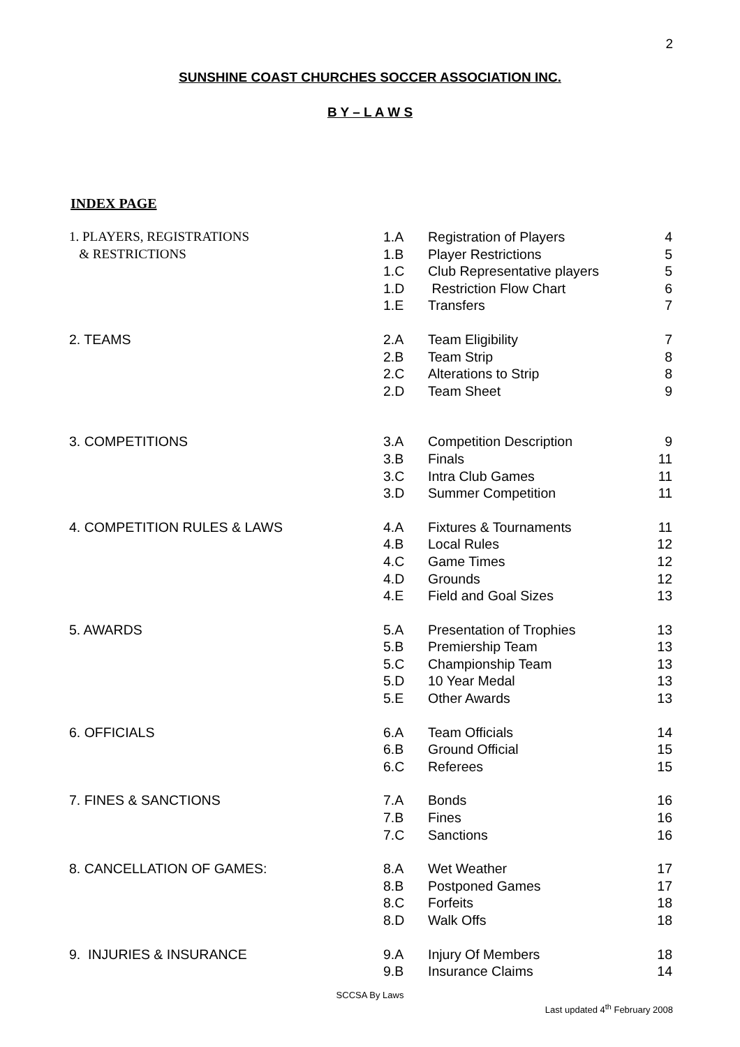2
SUNSHINE COAST CHURCHES SOCCER ASSOCIATION INC.
B Y – L A W S
INDEX PAGE
| 1. PLAYERS, REGISTRATIONS | 1.A | Registration of Players | 4 |
| & RESTRICTIONS | 1.B | Player Restrictions | 5 |
| | 1.C | Club Representative players | 5 |
| | 1.D | Restriction Flow Chart | 6 |
| | 1.E | Transfers | 7 |
| 2. TEAMS | 2.A | Team Eligibility | 7 |
| | 2.B | Team Strip | 8 |
| | 2.C | Alterations to Strip | 8 |
| | 2.D | Team Sheet | 9 |
| 3. COMPETITIONS | 3.A | Competition Description | 9 |
| | 3.B | Finals | 11 |
| | 3.C | Intra Club Games | 11 |
| | 3.D | Summer Competition | 11 |
| 4. COMPETITION RULES & LAWS | 4.A | Fixtures & Tournaments | 11 |
| | 4.B | Local Rules | 12 |
| | 4.C | Game Times | 12 |
| | 4.D | Grounds | 12 |
| | 4.E | Field and Goal Sizes | 13 |
| 5. AWARDS | 5.A | Presentation of Trophies | 13 |
| | 5.B | Premiership Team | 13 |
| | 5.C | Championship Team | 13 |
| | 5.D | 10 Year Medal | 13 |
| | 5.E | Other Awards | 13 |
| 6. OFFICIALS | 6.A | Team Officials | 14 |
| | 6.B | Ground Official | 15 |
| | 6.C | Referees | 15 |
| 7. FINES & SANCTIONS | 7.A | Bonds | 16 |
| | 7.B | Fines | 16 |
| | 7.C | Sanctions | 16 |
| 8. CANCELLATION OF GAMES: | 8.A | Wet Weather | 17 |
| | 8.B | Postponed Games | 17 |
| | 8.C | Forfeits | 18 |
| | 8.D | Walk Offs | 18 |
| 9. INJURIES & INSURANCE | 9.A | Injury Of Members | 18 |
| | 9.B | Insurance Claims | 14 |
SCCSA By Laws
Last updated 4<sup>th</sup> February 2008